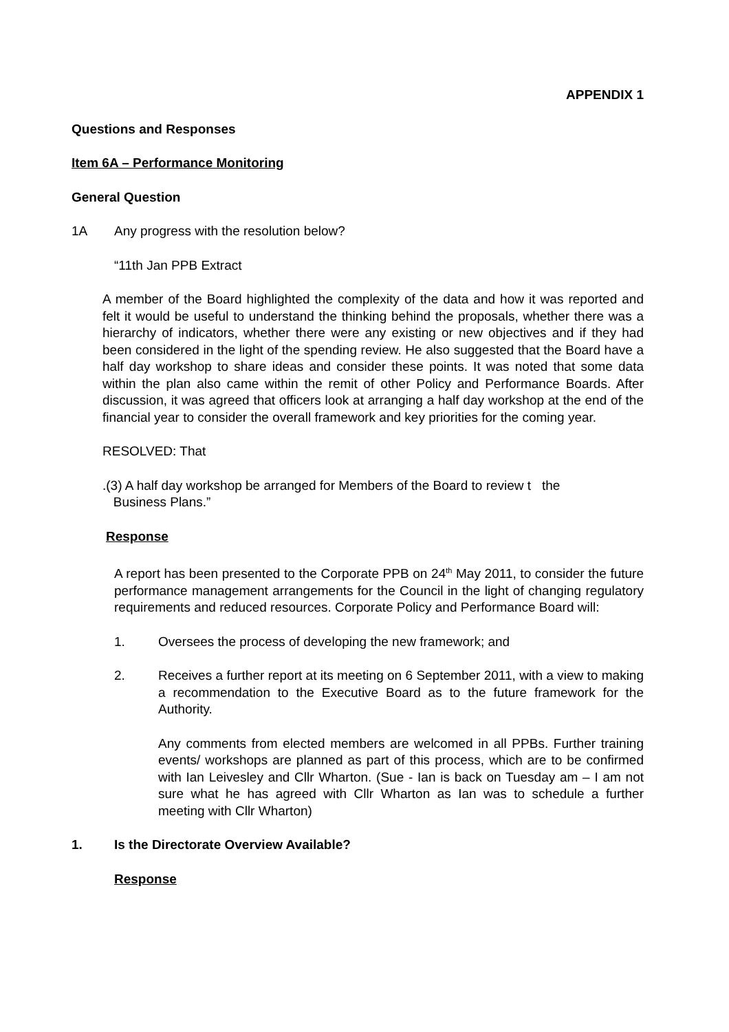APPENDIX 1
Questions and Responses
Item 6A – Performance Monitoring
General Question
1A Any progress with the resolution below?
“11th Jan PPB Extract
A member of the Board highlighted the complexity of the data and how it was reported and felt it would be useful to understand the thinking behind the proposals, whether there was a hierarchy of indicators, whether there were any existing or new objectives and if they had been considered in the light of the spending review. He also suggested that the Board have a half day workshop to share ideas and consider these points. It was noted that some data within the plan also came within the remit of other Policy and Performance Boards. After discussion, it was agreed that officers look at arranging a half day workshop at the end of the financial year to consider the overall framework and key priorities for the coming year.
RESOLVED: That
.(3) A half day workshop be arranged for Members of the Board to review t the
Business Plans.”
Response
A report has been presented to the Corporate PPB on 24<sup>th</sup> May 2011, to consider the future performance management arrangements for the Council in the light of changing regulatory requirements and reduced resources. Corporate Policy and Performance Board will:
1. Oversees the process of developing the new framework; and
2. Receives a further report at its meeting on 6 September 2011, with a view to making a recommendation to the Executive Board as to the future framework for the Authority.
Any comments from elected members are welcomed in all PPBs. Further training events/ workshops are planned as part of this process, which are to be confirmed with Ian Leivesley and Cllr Wharton. (Sue - Ian is back on Tuesday am – I am not sure what he has agreed with Cllr Wharton as Ian was to schedule a further meeting with Cllr Wharton)
1. Is the Directorate Overview Available?
Response